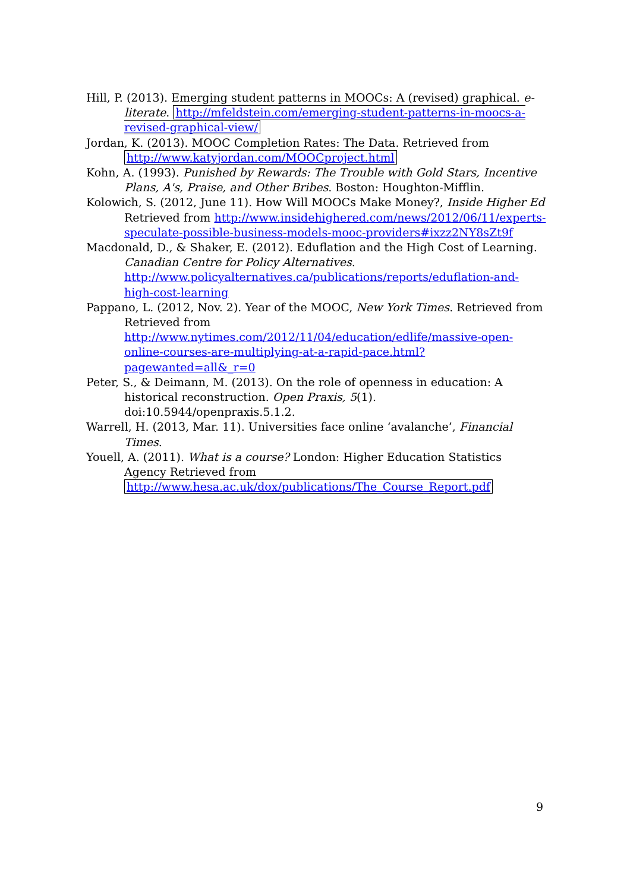Hill, P. (2013). Emerging student patterns in MOOCs: A (revised) graphical. e-literate. http://mfeldstein.com/emerging-student-patterns-in-moocs-a-revised-graphical-view/
Jordan, K. (2013). MOOC Completion Rates: The Data. Retrieved from http://www.katyjordan.com/MOOCproject.html
Kohn, A. (1993). Punished by Rewards: The Trouble with Gold Stars, Incentive Plans, A's, Praise, and Other Bribes. Boston: Houghton-Mifflin.
Kolowich, S. (2012, June 11). How Will MOOCs Make Money?, Inside Higher Ed Retrieved from http://www.insidehighered.com/news/2012/06/11/experts-speculate-possible-business-models-mooc-providers#ixzz2NY8sZt9f
Macdonald, D., & Shaker, E. (2012). Eduflation and the High Cost of Learning. Canadian Centre for Policy Alternatives. http://www.policyalternatives.ca/publications/reports/eduflation-and-high-cost-learning
Pappano, L. (2012, Nov. 2). Year of the MOOC, New York Times. Retrieved from Retrieved from http://www.nytimes.com/2012/11/04/education/edlife/massive-open-online-courses-are-multiplying-at-a-rapid-pace.html?pagewanted=all&_r=0
Peter, S., & Deimann, M. (2013). On the role of openness in education: A historical reconstruction. Open Praxis, 5(1). doi:10.5944/openpraxis.5.1.2.
Warrell, H. (2013, Mar. 11). Universities face online ‘avalanche’, Financial Times.
Youell, A. (2011). What is a course? London: Higher Education Statistics Agency Retrieved from http://www.hesa.ac.uk/dox/publications/The_Course_Report.pdf
9